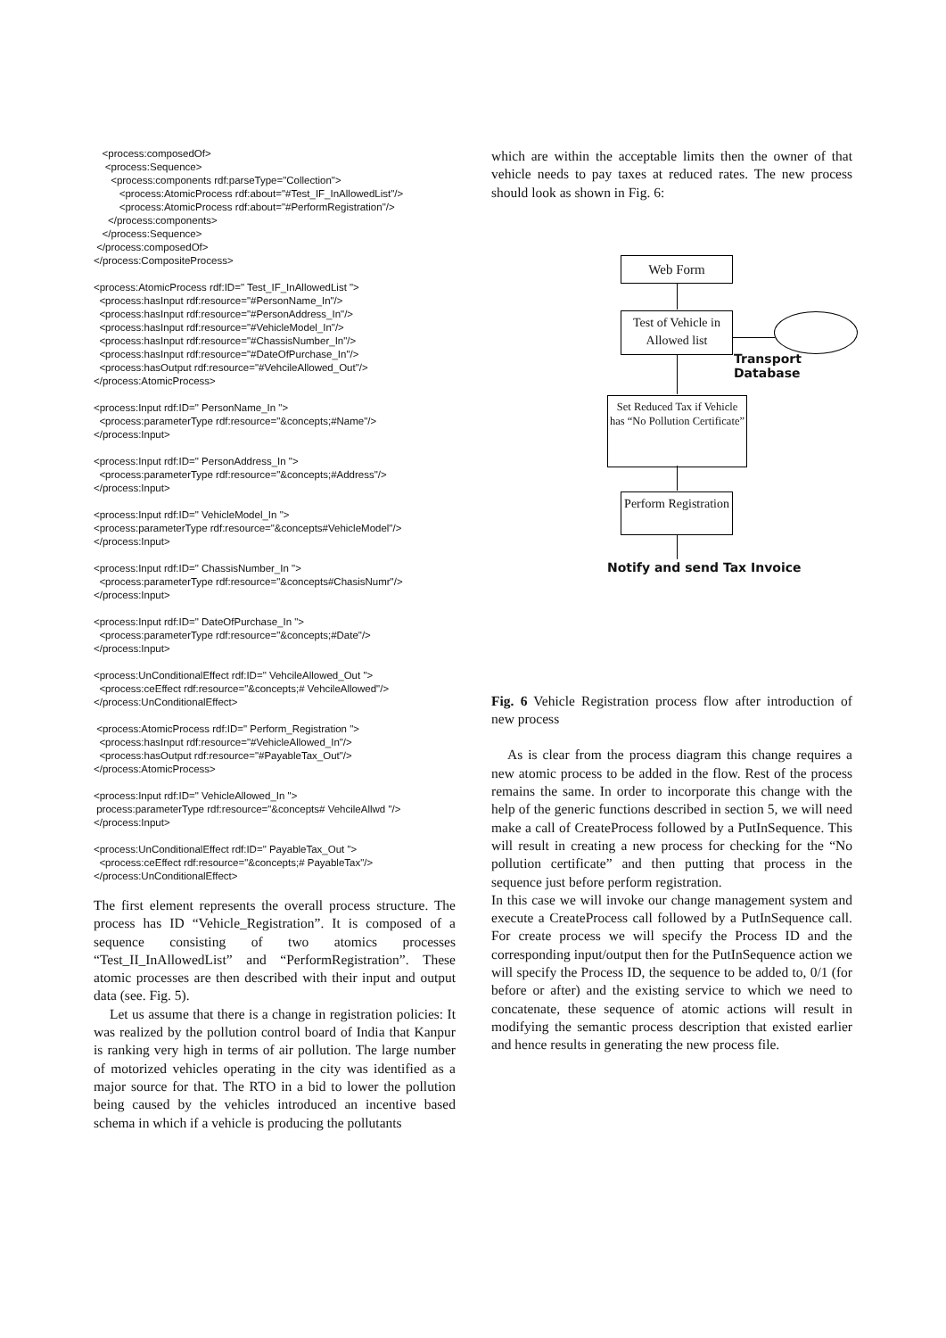<process:composedOf>
    <process:Sequence>
      <process:components rdf:parseType="Collection">
         <process:AtomicProcess rdf:about="#Test_IF_InAllowedList"/>
         <process:AtomicProcess rdf:about="#PerformRegistration"/>
     </process:components>
   </process:Sequence>
 </process:composedOf>
</process:CompositeProcess>
<process:AtomicProcess rdf:ID=" Test_IF_InAllowedList ">
  <process:hasInput rdf:resource="#PersonName_In"/>
  <process:hasInput rdf:resource="#PersonAddress_In"/>
  <process:hasInput rdf:resource="#VehicleModel_In"/>
  <process:hasInput rdf:resource="#ChassisNumber_In"/>
  <process:hasInput rdf:resource="#DateOfPurchase_In"/>
  <process:hasOutput rdf:resource="#VehcileAllowed_Out"/>
</process:AtomicProcess>
<process:Input rdf:ID=" PersonName_In ">
  <process:parameterType rdf:resource="&concepts;#Name"/>
</process:Input>
<process:Input rdf:ID=" PersonAddress_In ">
  <process:parameterType rdf:resource="&concepts;#Address"/>
</process:Input>
<process:Input rdf:ID=" VehicleModel_In ">
<process:parameterType rdf:resource="&concepts#VehicleModel"/>
</process:Input>
<process:Input rdf:ID=" ChassisNumber_In ">
  <process:parameterType rdf:resource="&concepts#ChasisNumr"/>
</process:Input>
<process:Input rdf:ID=" DateOfPurchase_In ">
  <process:parameterType rdf:resource="&concepts;#Date"/>
</process:Input>
<process:UnConditionalEffect rdf:ID=" VehcileAllowed_Out ">
  <process:ceEffect rdf:resource="&concepts;# VehcileAllowed"/>
</process:UnConditionalEffect>
 <process:AtomicProcess rdf:ID=" Perform_Registration ">
  <process:hasInput rdf:resource="#VehicleAllowed_In"/>
  <process:hasOutput rdf:resource="#PayableTax_Out"/>
</process:AtomicProcess>
<process:Input rdf:ID=" VehicleAllowed_In ">
 process:parameterType rdf:resource="&concepts# VehcileAllwd "/>
</process:Input>
<process:UnConditionalEffect rdf:ID=" PayableTax_Out ">
  <process:ceEffect rdf:resource="&concepts;# PayableTax"/>
</process:UnConditionalEffect>
The first element represents the overall process structure. The process has ID “Vehicle_Registration”. It is composed of a sequence consisting of two atomics processes “Test_II_InAllowedList” and “PerformRegistration”. These atomic processes are then described with their input and output data (see. Fig. 5).
Let us assume that there is a change in registration policies: It was realized by the pollution control board of India that Kanpur is ranking very high in terms of air pollution. The large number of motorized vehicles operating in the city was identified as a major source for that. The RTO in a bid to lower the pollution being caused by the vehicles introduced an incentive based schema in which if a vehicle is producing the pollutants
which are within the acceptable limits then the owner of that vehicle needs to pay taxes at reduced rates. The new process should look as shown in Fig. 6:
Web Form
Test of Vehicle in Allowed list
Transport Database
Set Reduced Tax if Vehicle has “No Pollution Certificate”
Perform Registration
Notify and send Tax Invoice
Fig. 6 Vehicle Registration process flow after introduction of new process
As is clear from the process diagram this change requires a new atomic process to be added in the flow. Rest of the process remains the same. In order to incorporate this change with the help of the generic functions described in section 5, we will need make a call of CreateProcess followed by a PutInSequence. This will result in creating a new process for checking for the “No pollution certificate” and then putting that process in the sequence just before perform registration.
In this case we will invoke our change management system and execute a CreateProcess call followed by a PutInSequence call. For create process we will specify the Process ID and the corresponding input/output then for the PutInSequence action we will specify the Process ID, the sequence to be added to, 0/1 (for before or after) and the existing service to which we need to concatenate, these sequence of atomic actions will result in modifying the semantic process description that existed earlier and hence results in generating the new process file.